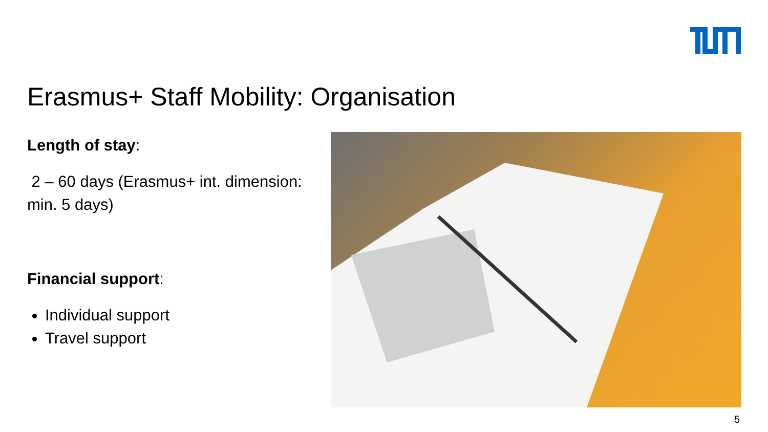Erasmus+ Staff Mobility: Organisation
Length of stay:
2 – 60 days (Erasmus+ int. dimension: min. 5 days)
Financial support:
Individual support
Travel support
5